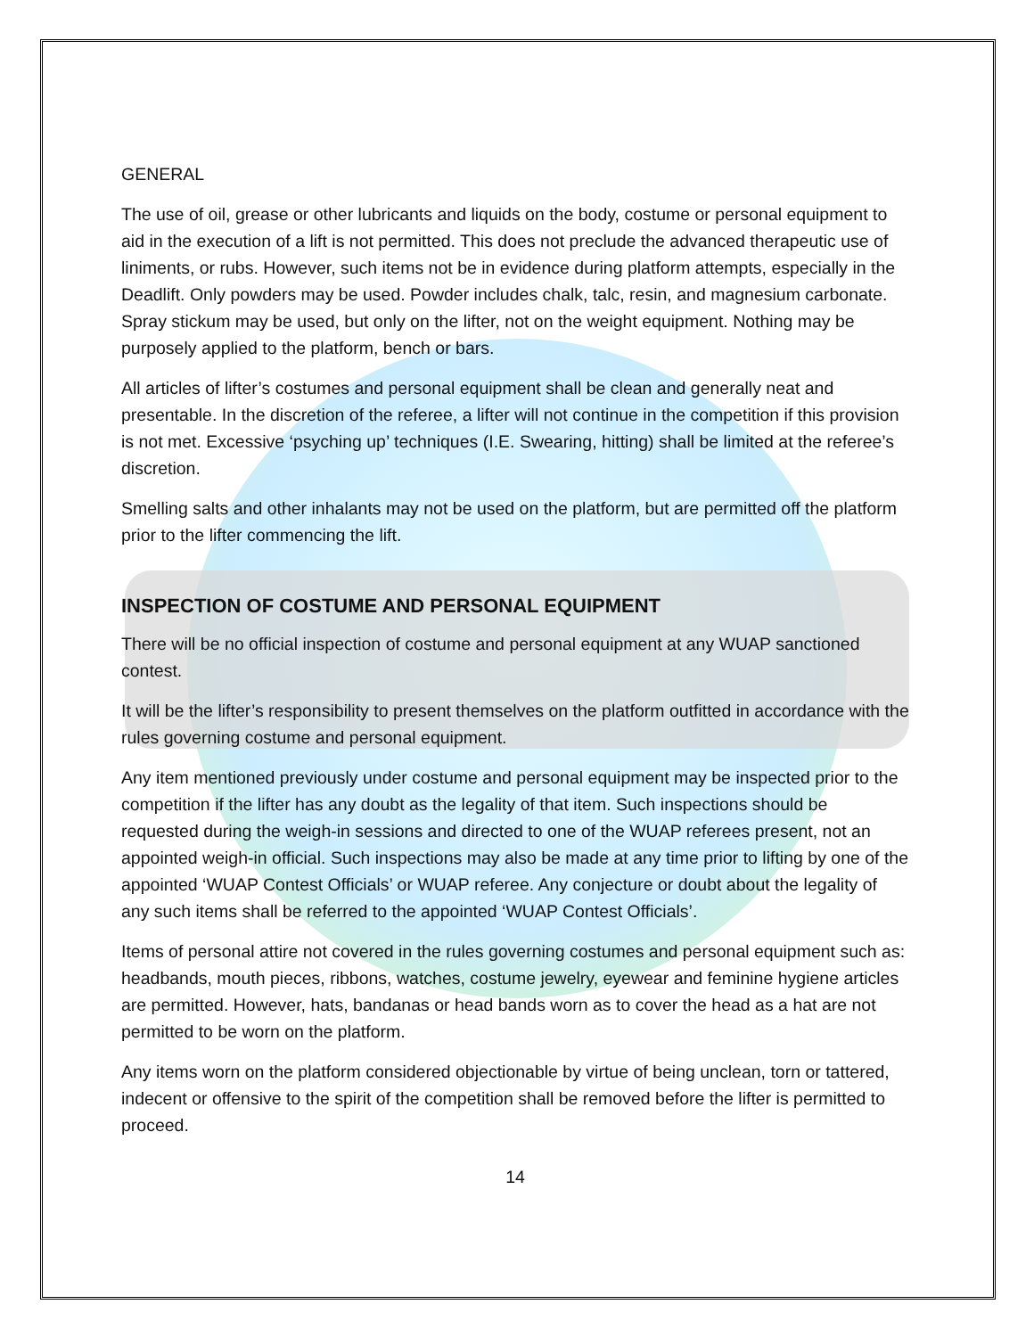GENERAL
The use of oil, grease or other lubricants and liquids on the body, costume or personal equipment to aid in the execution of a lift is not permitted. This does not preclude the advanced therapeutic use of liniments, or rubs. However, such items not be in evidence during platform attempts, especially in the Deadlift. Only powders may be used. Powder includes chalk, talc, resin, and magnesium carbonate. Spray stickum may be used, but only on the lifter, not on the weight equipment. Nothing may be purposely applied to the platform, bench or bars.
All articles of lifter’s costumes and personal equipment shall be clean and generally neat and presentable. In the discretion of the referee, a lifter will not continue in the competition if this provision is not met. Excessive ‘psyching up’ techniques (I.E. Swearing, hitting) shall be limited at the referee’s discretion.
Smelling salts and other inhalants may not be used on the platform, but are permitted off the platform prior to the lifter commencing the lift.
INSPECTION OF COSTUME AND PERSONAL EQUIPMENT
There will be no official inspection of costume and personal equipment at any WUAP sanctioned contest.
It will be the lifter’s responsibility to present themselves on the platform outfitted in accordance with the rules governing costume and personal equipment.
Any item mentioned previously under costume and personal equipment may be inspected prior to the competition if the lifter has any doubt as the legality of that item. Such inspections should be requested during the weigh-in sessions and directed to one of the WUAP referees present, not an appointed weigh-in official. Such inspections may also be made at any time prior to lifting by one of the appointed ‘WUAP Contest Officials’ or WUAP referee. Any conjecture or doubt about the legality of any such items shall be referred to the appointed ‘WUAP Contest Officials’.
Items of personal attire not covered in the rules governing costumes and personal equipment such as: headbands, mouth pieces, ribbons, watches, costume jewelry, eyewear and feminine hygiene articles are permitted. However, hats, bandanas or head bands worn as to cover the head as a hat are not permitted to be worn on the platform.
Any items worn on the platform considered objectionable by virtue of being unclean, torn or tattered, indecent or offensive to the spirit of the competition shall be removed before the lifter is permitted to proceed.
14